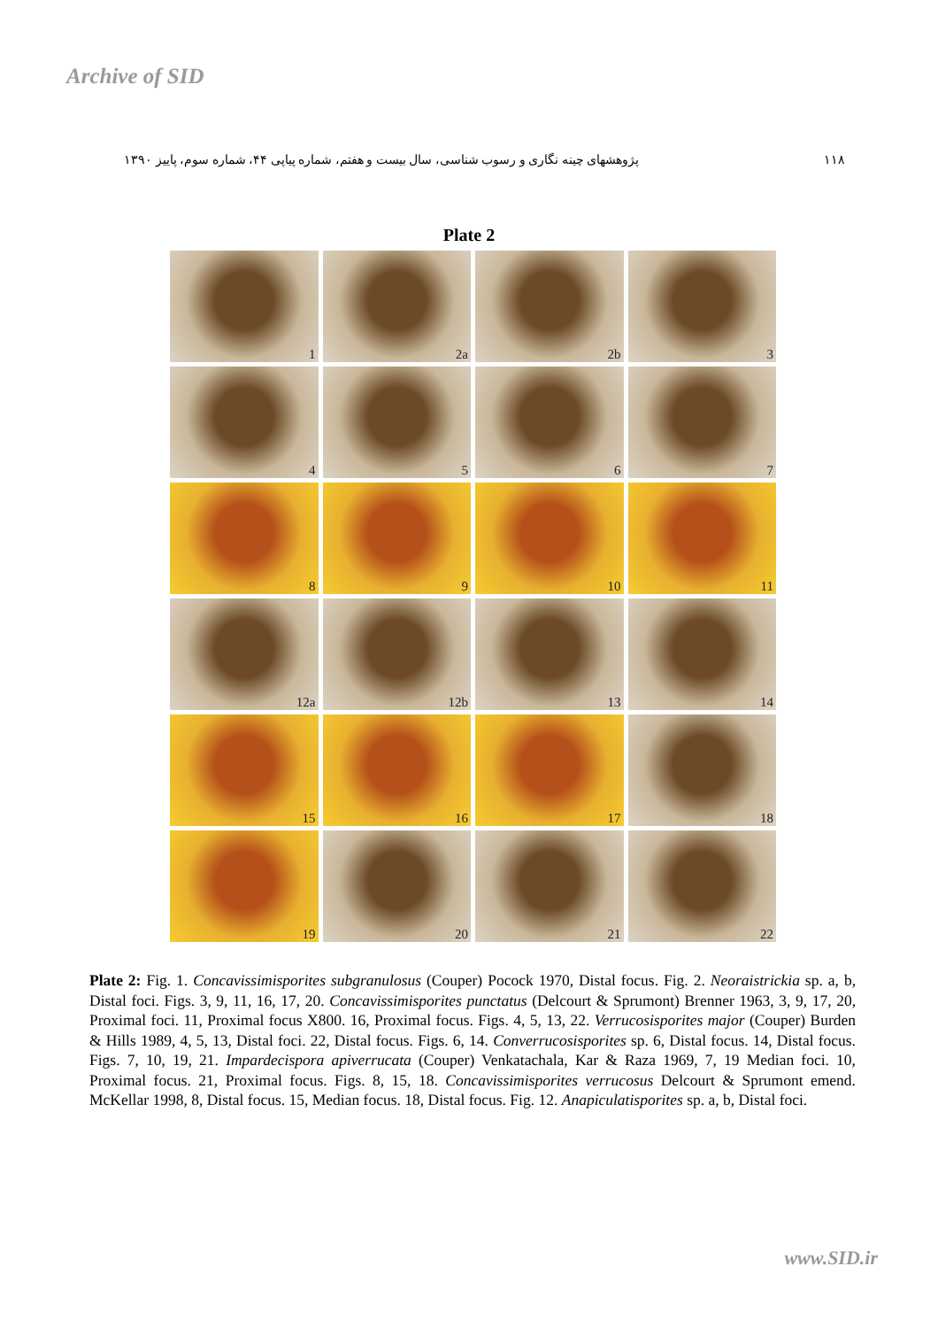Archive of SID
۱۱۸ پژوهشهای چینه نگاری و رسوب شناسی، سال بیست و هفتم، شماره پیاپی ۴۴، شماره سوم، پاییز ۱۳۹۰
Plate 2
1
2a
2b
3
4
5
6
7
8
9
10
11
12a
12b
13
14
15
16
17
18
19
20
21
22
Plate 2: Fig. 1. Concavissimisporites subgranulosus (Couper) Pocock 1970, Distal focus. Fig. 2. Neoraistrickia sp. a, b, Distal foci. Figs. 3, 9, 11, 16, 17, 20. Concavissimisporites punctatus (Delcourt & Sprumont) Brenner 1963, 3, 9, 17, 20, Proximal foci. 11, Proximal focus X800. 16, Proximal focus. Figs. 4, 5, 13, 22. Verrucosisporites major (Couper) Burden & Hills 1989, 4, 5, 13, Distal foci. 22, Distal focus. Figs. 6, 14. Converrucosisporites sp. 6, Distal focus. 14, Distal focus. Figs. 7, 10, 19, 21. Impardecispora apiverrucata (Couper) Venkatachala, Kar & Raza 1969, 7, 19 Median foci. 10, Proximal focus. 21, Proximal focus. Figs. 8, 15, 18. Concavissimisporites verrucosus Delcourt & Sprumont emend. McKellar 1998, 8, Distal focus. 15, Median focus. 18, Distal focus. Fig. 12. Anapiculatisporites sp. a, b, Distal foci.
www.SID.ir